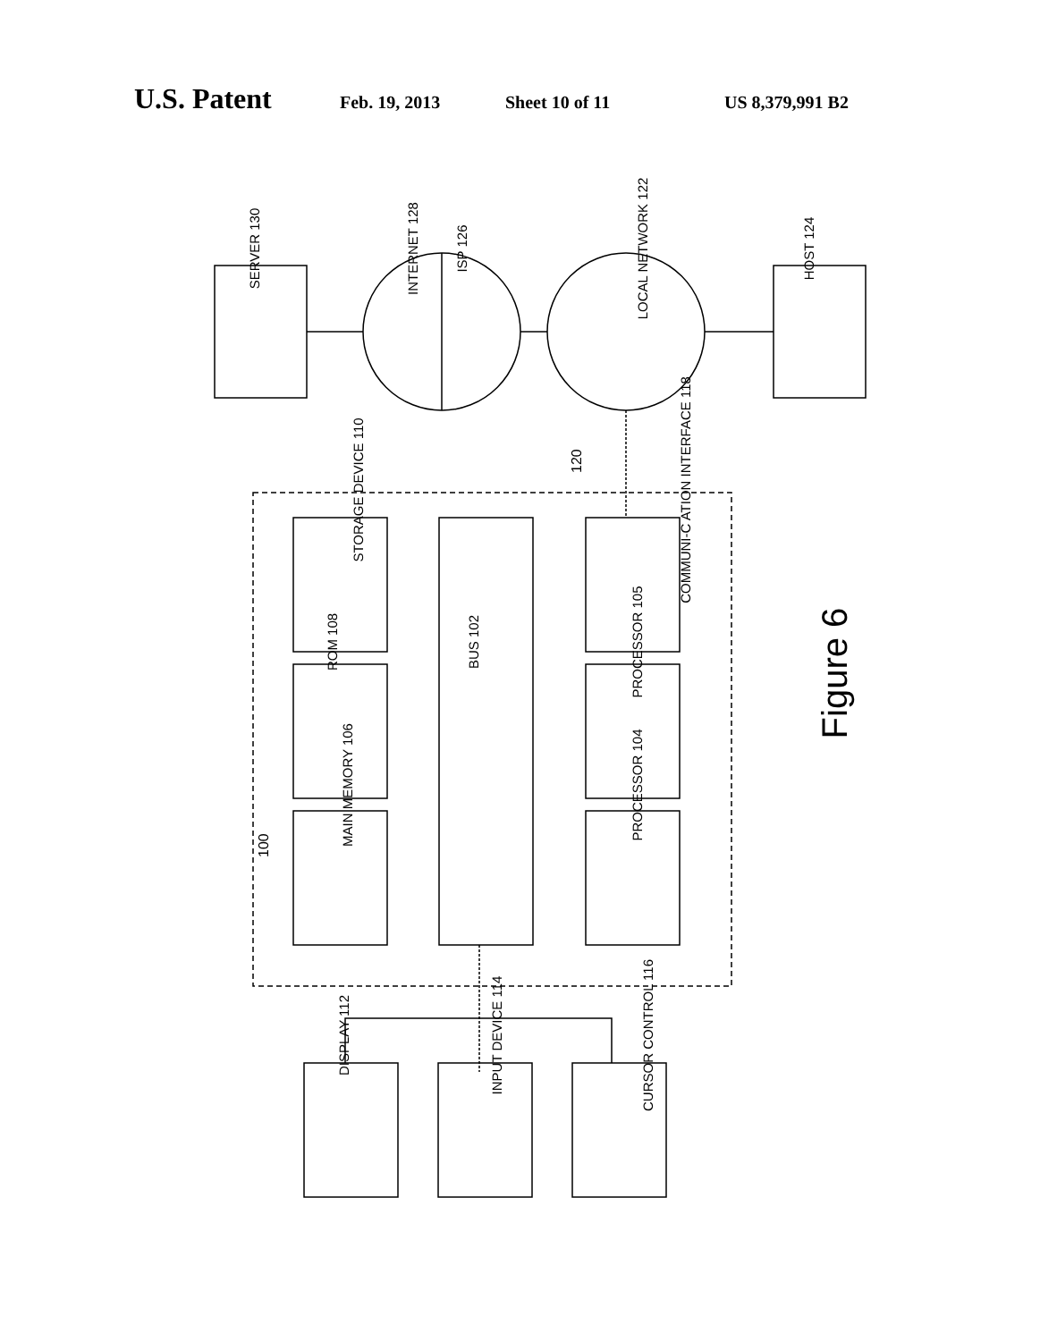U.S. Patent Feb. 19, 2013 Sheet 10 of 11 US 8,379,991 B2
100
120
SERVER 130 INTERNET 128 ISP 126 LOCAL NETWORK 122 HOST 124
STORAGE DEVICE 110
ROM 108
MAIN MEMORY 106
BUS 102
COMMUNI-C ATION INTERFACE 118
PROCESSOR 105
PROCESSOR 104
DISPLAY 112 INPUT DEVICE 114 CURSOR CONTROL 116
Figure 6